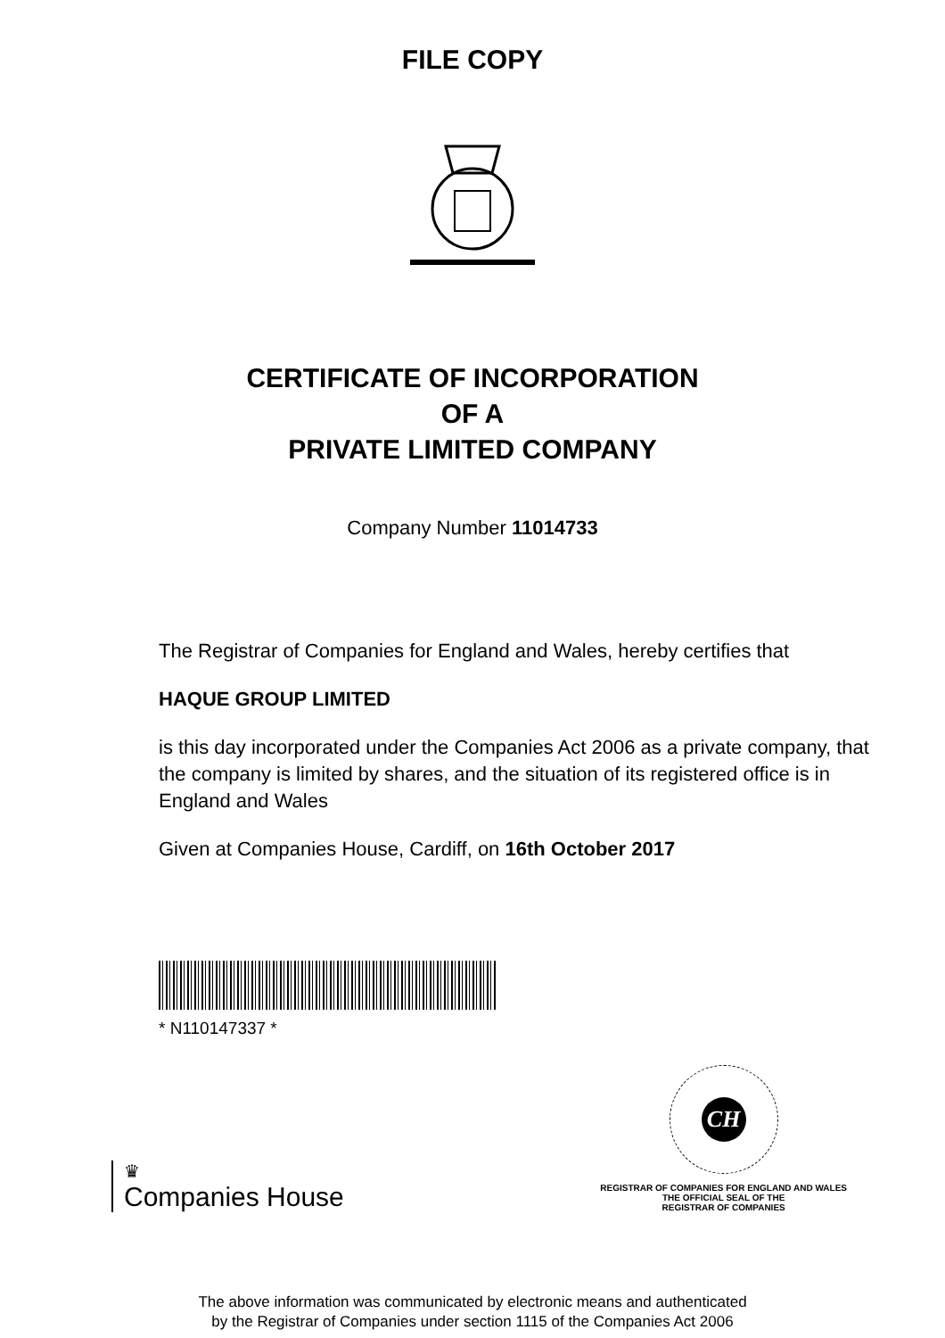FILE COPY
CERTIFICATE OF INCORPORATION
OF A
PRIVATE LIMITED COMPANY
Company Number 11014733
The Registrar of Companies for England and Wales, hereby certifies that
HAQUE GROUP LIMITED
is this day incorporated under the Companies Act 2006 as a private company, that the company is limited by shares, and the situation of its registered office is in England and Wales
Given at Companies House, Cardiff, on 16th October 2017
* N110147337 *
♛
Companies House
CH
REGISTRAR OF COMPANIES FOR ENGLAND AND WALES
THE OFFICIAL SEAL OF THE
REGISTRAR OF COMPANIES
The above information was communicated by electronic means and authenticated
by the Registrar of Companies under section 1115 of the Companies Act 2006